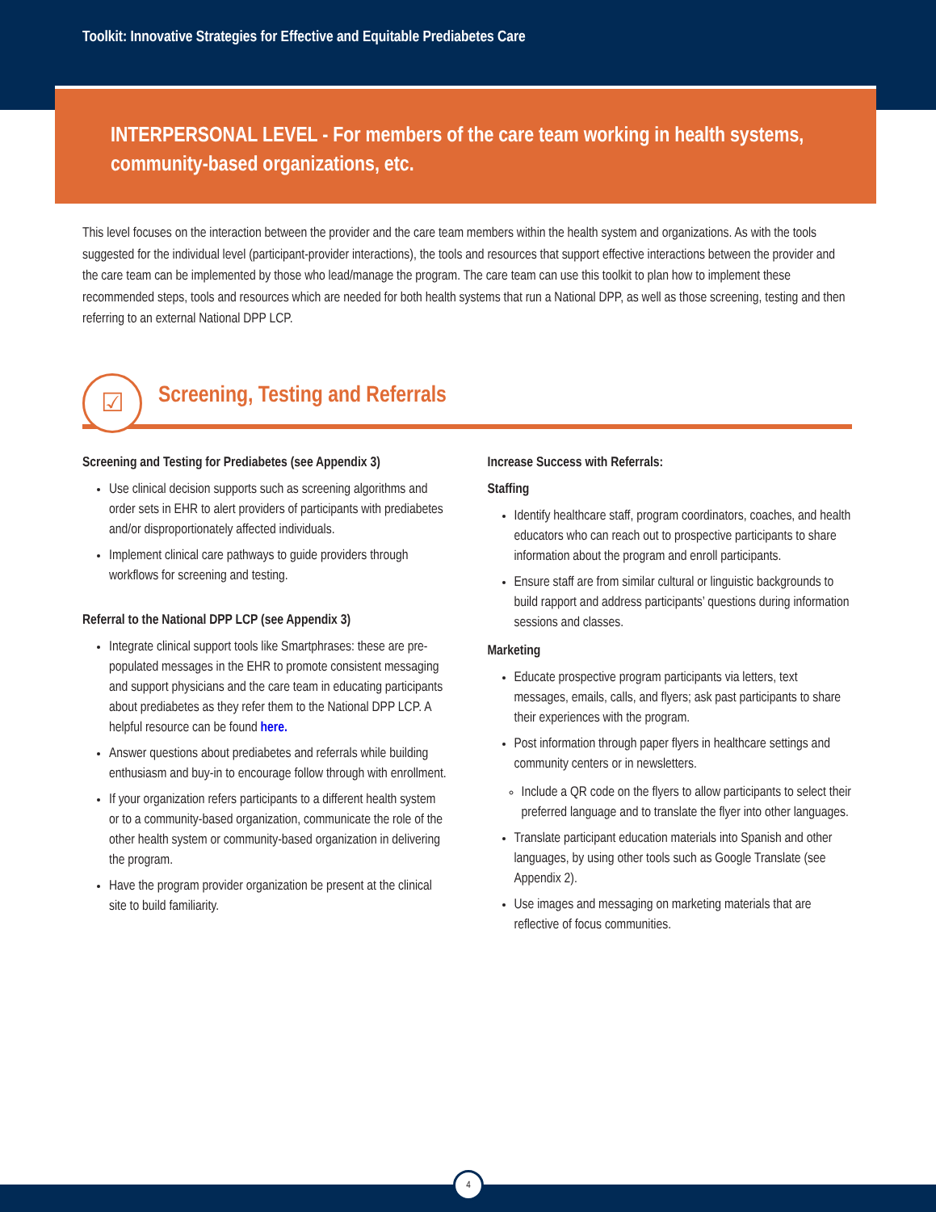Toolkit: Innovative Strategies for Effective and Equitable Prediabetes Care
INTERPERSONAL LEVEL - For members of the care team working in health systems, community-based organizations, etc.
This level focuses on the interaction between the provider and the care team members within the health system and organizations. As with the tools suggested for the individual level (participant-provider interactions), the tools and resources that support effective interactions between the provider and the care team can be implemented by those who lead/manage the program. The care team can use this toolkit to plan how to implement these recommended steps, tools and resources which are needed for both health systems that run a National DPP, as well as those screening, testing and then referring to an external National DPP LCP.
☑
Screening, Testing and Referrals
Screening and Testing for Prediabetes (see Appendix 3)
Use clinical decision supports such as screening algorithms and order sets in EHR to alert providers of participants with prediabetes and/or disproportionately affected individuals.
Implement clinical care pathways to guide providers through workflows for screening and testing.
Referral to the National DPP LCP (see Appendix 3)
Integrate clinical support tools like Smartphrases: these are pre-populated messages in the EHR to promote consistent messaging and support physicians and the care team in educating participants about prediabetes as they refer them to the National DPP LCP. A helpful resource can be found here.
Answer questions about prediabetes and referrals while building enthusiasm and buy-in to encourage follow through with enrollment.
If your organization refers participants to a different health system or to a community-based organization, communicate the role of the other health system or community-based organization in delivering the program.
Have the program provider organization be present at the clinical site to build familiarity.
Increase Success with Referrals:
Staffing
Identify healthcare staff, program coordinators, coaches, and health educators who can reach out to prospective participants to share information about the program and enroll participants.
Ensure staff are from similar cultural or linguistic backgrounds to build rapport and address participants’ questions during information sessions and classes.
Marketing
Educate prospective program participants via letters, text messages, emails, calls, and flyers; ask past participants to share their experiences with the program.
Post information through paper flyers in healthcare settings and community centers or in newsletters.
Include a QR code on the flyers to allow participants to select their preferred language and to translate the flyer into other languages.
Translate participant education materials into Spanish and other languages, by using other tools such as Google Translate (see Appendix 2).
Use images and messaging on marketing materials that are reflective of focus communities.
4